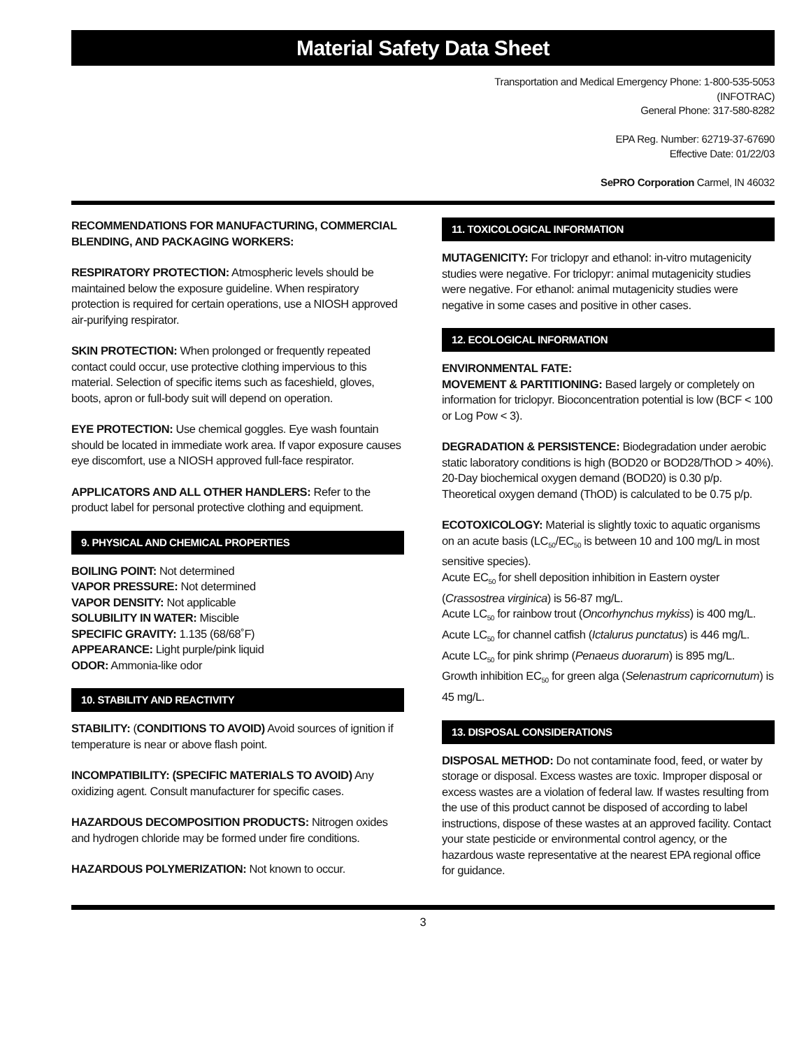Material Safety Data Sheet
Transportation and Medical Emergency Phone: 1-800-535-5053
(INFOTRAC)
General Phone: 317-580-8282
EPA Reg. Number: 62719-37-67690
Effective Date: 01/22/03
SePRO Corporation Carmel, IN 46032
RECOMMENDATIONS FOR MANUFACTURING, COMMERCIAL BLENDING, AND PACKAGING WORKERS:
RESPIRATORY PROTECTION: Atmospheric levels should be maintained below the exposure guideline. When respiratory protection is required for certain operations, use a NIOSH approved air-purifying respirator.
SKIN PROTECTION: When prolonged or frequently repeated contact could occur, use protective clothing impervious to this material. Selection of specific items such as faceshield, gloves, boots, apron or full-body suit will depend on operation.
EYE PROTECTION: Use chemical goggles. Eye wash fountain should be located in immediate work area. If vapor exposure causes eye discomfort, use a NIOSH approved full-face respirator.
APPLICATORS AND ALL OTHER HANDLERS: Refer to the product label for personal protective clothing and equipment.
9. PHYSICAL AND CHEMICAL PROPERTIES
BOILING POINT: Not determined
VAPOR PRESSURE: Not determined
VAPOR DENSITY: Not applicable
SOLUBILITY IN WATER: Miscible
SPECIFIC GRAVITY: 1.135 (68/68˚F)
APPEARANCE: Light purple/pink liquid
ODOR: Ammonia-like odor
10. STABILITY AND REACTIVITY
STABILITY: (CONDITIONS TO AVOID) Avoid sources of ignition if temperature is near or above flash point.
INCOMPATIBILITY: (SPECIFIC MATERIALS TO AVOID) Any oxidizing agent. Consult manufacturer for specific cases.
HAZARDOUS DECOMPOSITION PRODUCTS: Nitrogen oxides and hydrogen chloride may be formed under fire conditions.
HAZARDOUS POLYMERIZATION: Not known to occur.
11. TOXICOLOGICAL INFORMATION
MUTAGENICITY: For triclopyr and ethanol: in-vitro mutagenicity studies were negative. For triclopyr: animal mutagenicity studies were negative. For ethanol: animal mutagenicity studies were negative in some cases and positive in other cases.
12. ECOLOGICAL INFORMATION
ENVIRONMENTAL FATE:
MOVEMENT & PARTITIONING: Based largely or completely on information for triclopyr. Bioconcentration potential is low (BCF < 100 or Log Pow < 3).
DEGRADATION & PERSISTENCE: Biodegradation under aerobic static laboratory conditions is high (BOD20 or BOD28/ThOD > 40%). 20-Day biochemical oxygen demand (BOD20) is 0.30 p/p. Theoretical oxygen demand (ThOD) is calculated to be 0.75 p/p.
ECOTOXICOLOGY: Material is slightly toxic to aquatic organisms on an acute basis (LC<sub>50</sub>/EC<sub>50</sub> is between 10 and 100 mg/L in most sensitive species).
Acute EC<sub>50</sub> for shell deposition inhibition in Eastern oyster (Crassostrea virginica) is 56-87 mg/L.
Acute LC<sub>50</sub> for rainbow trout (Oncorhynchus mykiss) is 400 mg/L.
Acute LC<sub>50</sub> for channel catfish (Ictalurus punctatus) is 446 mg/L.
Acute LC<sub>50</sub> for pink shrimp (Penaeus duorarum) is 895 mg/L.
Growth inhibition EC<sub>50</sub> for green alga (Selenastrum capricornutum) is 45 mg/L.
13. DISPOSAL CONSIDERATIONS
DISPOSAL METHOD: Do not contaminate food, feed, or water by storage or disposal. Excess wastes are toxic. Improper disposal or excess wastes are a violation of federal law. If wastes resulting from the use of this product cannot be disposed of according to label instructions, dispose of these wastes at an approved facility. Contact your state pesticide or environmental control agency, or the hazardous waste representative at the nearest EPA regional office for guidance.
3